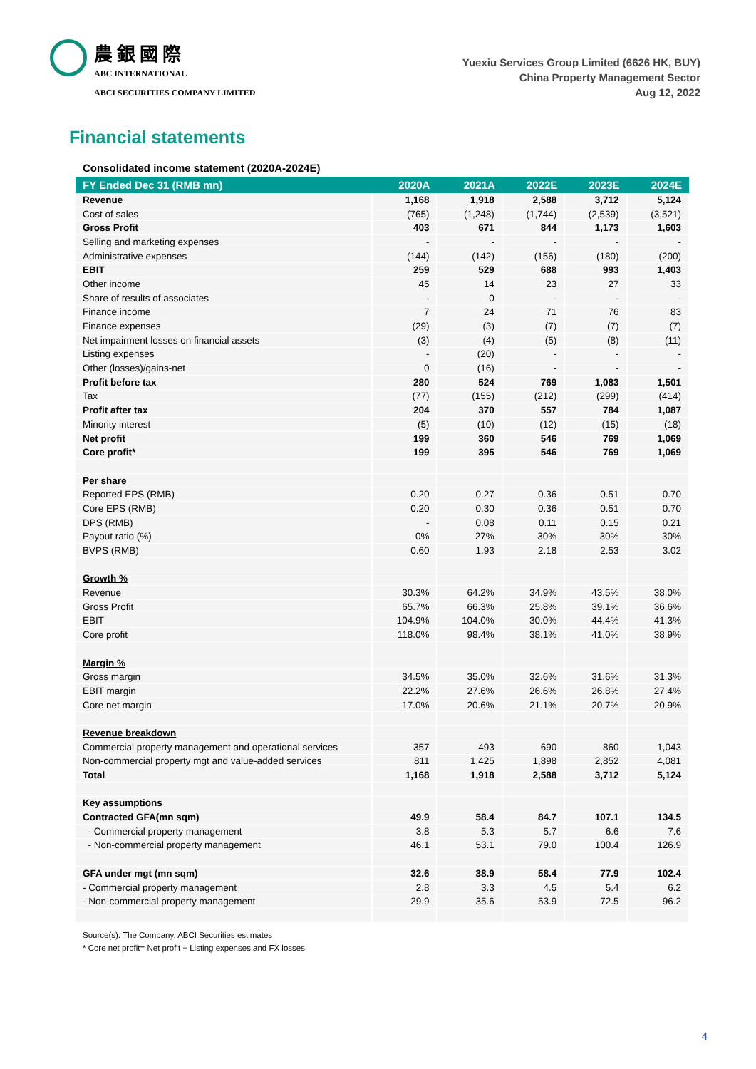農銀國際
ABC INTERNATIONAL
ABCI SECURITIES COMPANY LIMITED
Yuexiu Services Group Limited (6626 HK, BUY)
China Property Management Sector
Aug 12, 2022
Financial statements
Consolidated income statement (2020A-2024E)
| FY Ended Dec 31 (RMB mn) | 2020A | 2021A | 2022E | 2023E | 2024E |
| --- | --- | --- | --- | --- | --- |
| Revenue | 1,168 | 1,918 | 2,588 | 3,712 | 5,124 |
| Cost of sales | (765) | (1,248) | (1,744) | (2,539) | (3,521) |
| Gross Profit | 403 | 671 | 844 | 1,173 | 1,603 |
| Selling and marketing expenses | - | - | - | - | - |
| Administrative expenses | (144) | (142) | (156) | (180) | (200) |
| EBIT | 259 | 529 | 688 | 993 | 1,403 |
| Other income | 45 | 14 | 23 | 27 | 33 |
| Share of results of associates | - | 0 | - | - | - |
| Finance income | 7 | 24 | 71 | 76 | 83 |
| Finance expenses | (29) | (3) | (7) | (7) | (7) |
| Net impairment losses on financial assets | (3) | (4) | (5) | (8) | (11) |
| Listing expenses | - | (20) | - | - | - |
| Other (losses)/gains-net | 0 | (16) | - | - | - |
| Profit before tax | 280 | 524 | 769 | 1,083 | 1,501 |
| Tax | (77) | (155) | (212) | (299) | (414) |
| Profit after tax | 204 | 370 | 557 | 784 | 1,087 |
| Minority interest | (5) | (10) | (12) | (15) | (18) |
| Net profit | 199 | 360 | 546 | 769 | 1,069 |
| Core profit* | 199 | 395 | 546 | 769 | 1,069 |
| Per share | | | | | |
| Reported EPS (RMB) | 0.20 | 0.27 | 0.36 | 0.51 | 0.70 |
| Core EPS (RMB) | 0.20 | 0.30 | 0.36 | 0.51 | 0.70 |
| DPS (RMB) | - | 0.08 | 0.11 | 0.15 | 0.21 |
| Payout ratio (%) | 0% | 27% | 30% | 30% | 30% |
| BVPS (RMB) | 0.60 | 1.93 | 2.18 | 2.53 | 3.02 |
| Growth % | | | | | |
| Revenue | 30.3% | 64.2% | 34.9% | 43.5% | 38.0% |
| Gross Profit | 65.7% | 66.3% | 25.8% | 39.1% | 36.6% |
| EBIT | 104.9% | 104.0% | 30.0% | 44.4% | 41.3% |
| Core profit | 118.0% | 98.4% | 38.1% | 41.0% | 38.9% |
| Margin % | | | | | |
| Gross margin | 34.5% | 35.0% | 32.6% | 31.6% | 31.3% |
| EBIT margin | 22.2% | 27.6% | 26.6% | 26.8% | 27.4% |
| Core net margin | 17.0% | 20.6% | 21.1% | 20.7% | 20.9% |
| Revenue breakdown | | | | | |
| Commercial property management and operational services | 357 | 493 | 690 | 860 | 1,043 |
| Non-commercial property mgt and value-added services | 811 | 1,425 | 1,898 | 2,852 | 4,081 |
| Total | 1,168 | 1,918 | 2,588 | 3,712 | 5,124 |
| Key assumptions | | | | | |
| Contracted GFA(mn sqm) | 49.9 | 58.4 | 84.7 | 107.1 | 134.5 |
| - Commercial property management | 3.8 | 5.3 | 5.7 | 6.6 | 7.6 |
| - Non-commercial property management | 46.1 | 53.1 | 79.0 | 100.4 | 126.9 |
| GFA under mgt (mn sqm) | 32.6 | 38.9 | 58.4 | 77.9 | 102.4 |
| - Commercial property management | 2.8 | 3.3 | 4.5 | 5.4 | 6.2 |
| - Non-commercial property management | 29.9 | 35.6 | 53.9 | 72.5 | 96.2 |
Source(s): The Company, ABCI Securities estimates
* Core net profit= Net profit + Listing expenses and FX losses
4